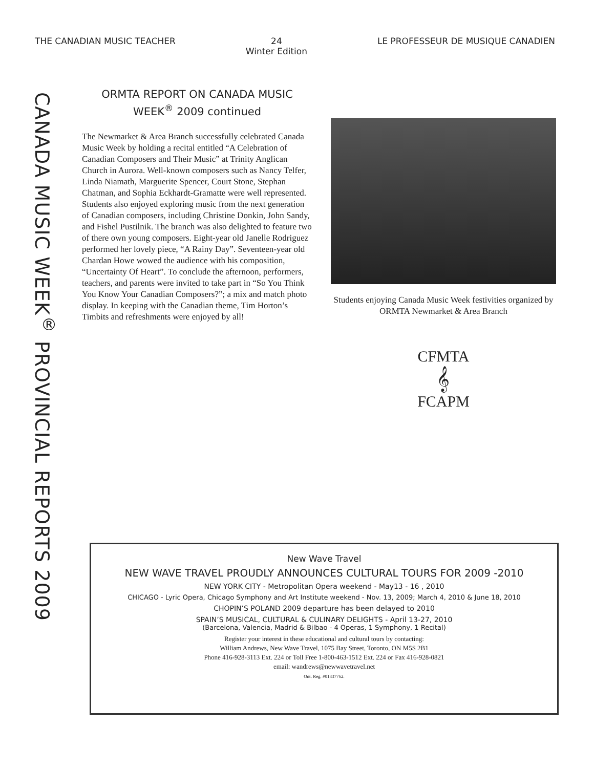THE CANADIAN MUSIC TEACHER 24
Winter Edition LE PROFESSEUR DE MUSIQUE CANADIEN
CANADA MUSIC WEEK<sup>®</sup> PROVINCIAL REPORTS 2009
ORMTA REPORT ON CANADA MUSIC WEEK<sup>®</sup> 2009 continued
The Newmarket & Area Branch successfully celebrated Canada Music Week by holding a recital entitled “A Celebration of Canadian Composers and Their Music” at Trinity Anglican Church in Aurora. Well-known composers such as Nancy Telfer, Linda Niamath, Marguerite Spencer, Court Stone, Stephan Chatman, and Sophia Eckhardt-Gramatte were well represented. Students also enjoyed exploring music from the next generation of Canadian composers, including Christine Donkin, John Sandy, and Fishel Pustilnik. The branch was also delighted to feature two of there own young composers. Eight-year old Janelle Rodriguez performed her lovely piece, “A Rainy Day”. Seventeen-year old Chardan Howe wowed the audience with his composition, “Uncertainty Of Heart”. To conclude the afternoon, performers, teachers, and parents were invited to take part in “So You Think You Know Your Canadian Composers?”; a mix and match photo display. In keeping with the Canadian theme, Tim Horton’s Timbits and refreshments were enjoyed by all!
Students enjoying Canada Music Week festivities organized by ORMTA Newmarket & Area Branch
CFMTA
𝄞
FCAPM
New Wave Travel
NEW WAVE TRAVEL PROUDLY ANNOUNCES CULTURAL TOURS FOR 2009 -2010
NEW YORK CITY - Metropolitan Opera weekend - May13 - 16 , 2010
CHICAGO - Lyric Opera, Chicago Symphony and Art Institute weekend - Nov. 13, 2009; March 4, 2010 & June 18, 2010
CHOPIN’S POLAND 2009 departure has been delayed to 2010
SPAIN’S MUSICAL, CULTURAL & CULINARY DELIGHTS - April 13-27, 2010
(Barcelona, Valencia, Madrid & Bilbao - 4 Operas, 1 Symphony, 1 Recital)
Register your interest in these educational and cultural tours by contacting:
William Andrews, New Wave Travel, 1075 Bay Street, Toronto, ON M5S 2B1
Phone 416-928-3113 Ext. 224 or Toll Free 1-800-463-1512 Ext. 224 or Fax 416-928-0821
email: wandrews@newwavetravel.net
Ont. Reg. #01337762.